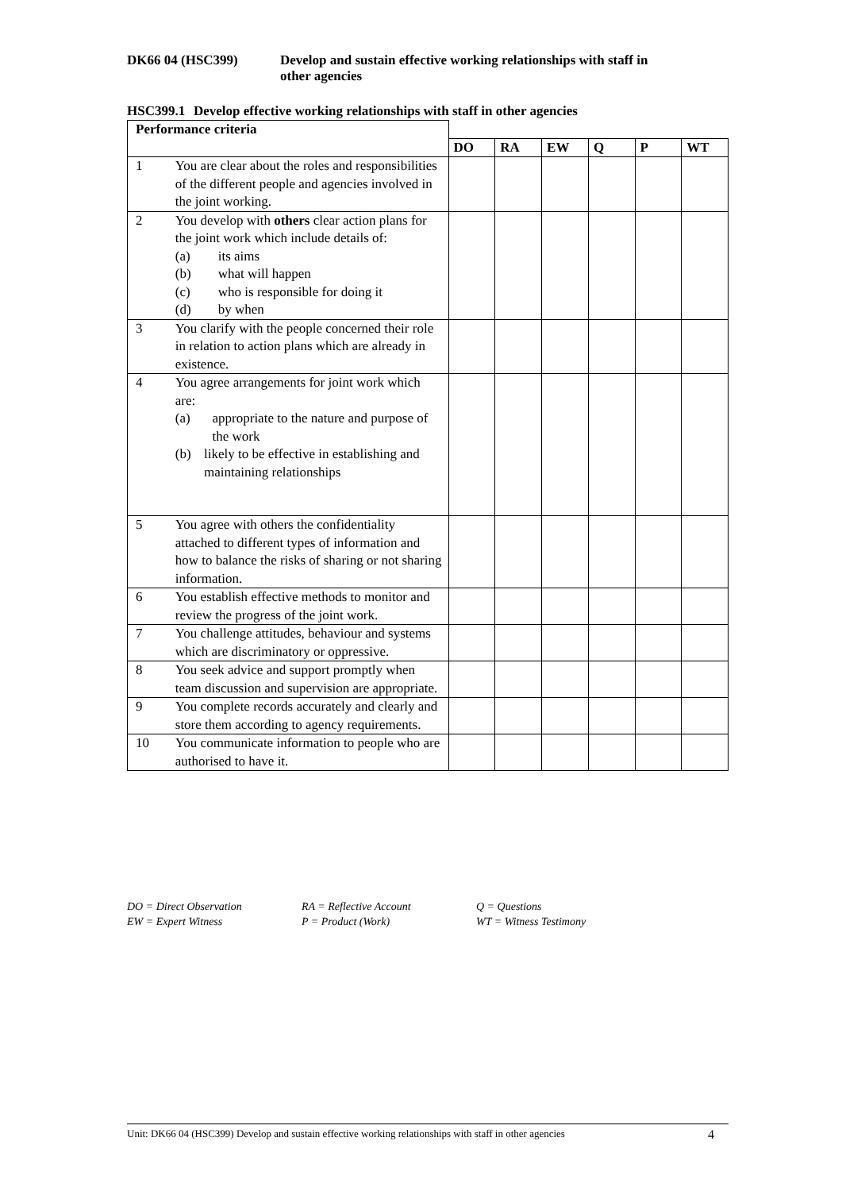DK66 04 (HSC399) Develop and sustain effective working relationships with staff in
other agencies
HSC399.1 Develop effective working relationships with staff in other agencies
| Performance criteria | | | | | | | |
| | | DO | RA | EW | Q | P | WT |
| 1 | You are clear about the roles and responsibilities of the different people and agencies involved in the joint working. | | | | | | |
| 2 | You develop with others clear action plans for the joint work which include details of: (a) its aims (b) what will happen (c) who is responsible for doing it (d) by when | | | | | | |
| 3 | You clarify with the people concerned their role in relation to action plans which are already in existence. | | | | | | |
| 4 | You agree arrangements for joint work which are: (a) appropriate to the nature and purpose of the work (b) likely to be effective in establishing and maintaining relationships | | | | | | |
| 5 | You agree with others the confidentiality attached to different types of information and how to balance the risks of sharing or not sharing information. | | | | | | |
| 6 | You establish effective methods to monitor and review the progress of the joint work. | | | | | | |
| 7 | You challenge attitudes, behaviour and systems which are discriminatory or oppressive. | | | | | | |
| 8 | You seek advice and support promptly when team discussion and supervision are appropriate. | | | | | | |
| 9 | You complete records accurately and clearly and store them according to agency requirements. | | | | | | |
| 10 | You communicate information to people who are authorised to have it. | | | | | | |
DO = Direct Observation
RA = Reflective Account
Q = Questions
EW = Expert Witness
P = Product (Work)
WT = Witness Testimony
Unit: DK66 04 (HSC399) Develop and sustain effective working relationships with staff in other agencies 4